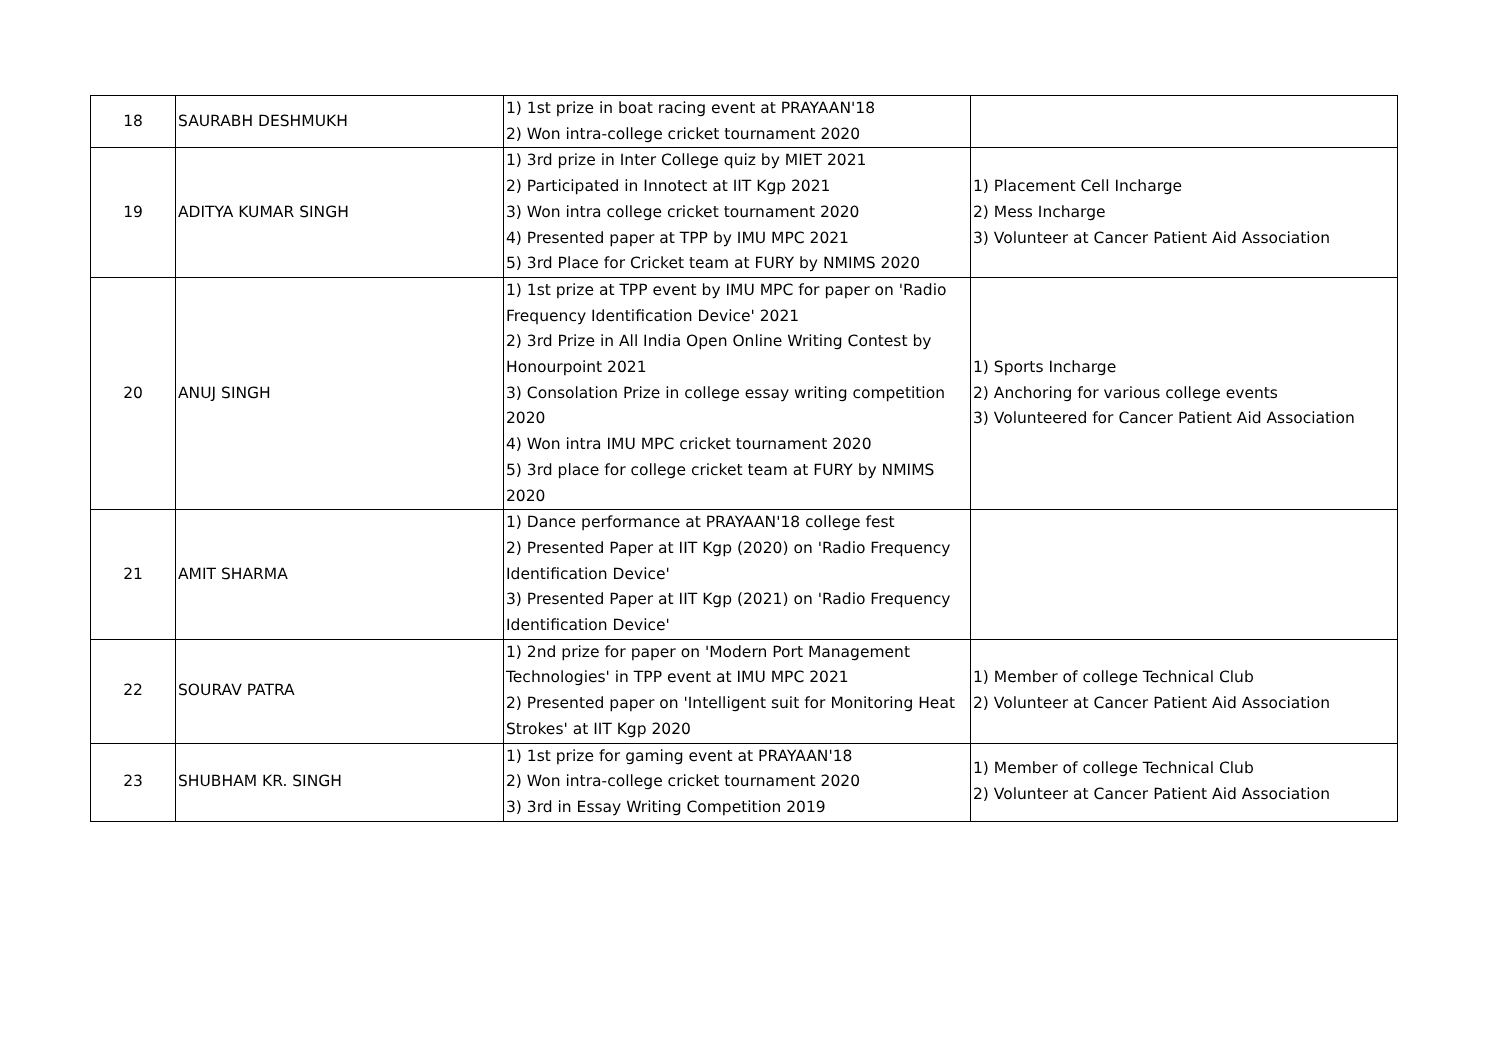| 18 | SAURABH DESHMUKH | 1) 1st prize in boat racing event at PRAYAAN'18 2) Won intra-college cricket tournament 2020 | |
| 19 | ADITYA KUMAR SINGH | 1) 3rd prize in Inter College quiz by MIET 2021 2) Participated in Innotect at IIT Kgp 2021 3) Won intra college cricket tournament 2020 4) Presented paper at TPP by IMU MPC 2021 5) 3rd Place for Cricket team at FURY by NMIMS 2020 | 1) Placement Cell Incharge 2) Mess Incharge 3) Volunteer at Cancer Patient Aid Association |
| 20 | ANUJ SINGH | 1) 1st prize at TPP event by IMU MPC for paper on 'Radio Frequency Identification Device' 2021 2) 3rd Prize in All India Open Online Writing Contest by Honourpoint 2021 3) Consolation Prize in college essay writing competition 2020 4) Won intra IMU MPC cricket tournament 2020 5) 3rd place for college cricket team at FURY by NMIMS 2020 | 1) Sports Incharge 2) Anchoring for various college events 3) Volunteered for Cancer Patient Aid Association |
| 21 | AMIT SHARMA | 1) Dance performance at PRAYAAN'18 college fest 2) Presented Paper at IIT Kgp (2020) on 'Radio Frequency Identification Device' 3) Presented Paper at IIT Kgp (2021) on 'Radio Frequency Identification Device' | |
| 22 | SOURAV PATRA | 1) 2nd prize for paper on 'Modern Port Management Technologies' in TPP event at IMU MPC 2021 2) Presented paper on 'Intelligent suit for Monitoring Heat Strokes' at IIT Kgp 2020 | 1) Member of college Technical Club 2) Volunteer at Cancer Patient Aid Association |
| 23 | SHUBHAM KR. SINGH | 1) 1st prize for gaming event at PRAYAAN'18 2) Won intra-college cricket tournament 2020 3) 3rd in Essay Writing Competition 2019 | 1) Member of college Technical Club 2) Volunteer at Cancer Patient Aid Association |